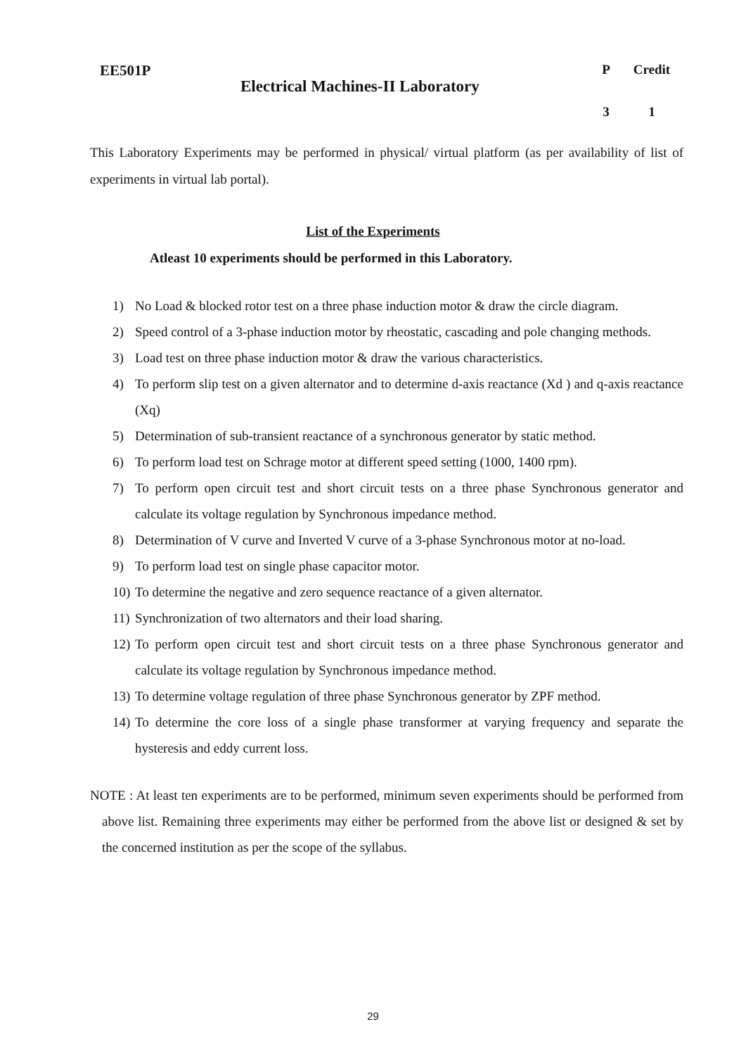EE501P
Electrical Machines-II Laboratory
P
Credit
3
1
This Laboratory Experiments may be performed in physical/ virtual platform (as per availability of list of experiments in virtual lab portal).
List of the Experiments
Atleast 10 experiments should be performed in this Laboratory.
1) No Load & blocked rotor test on a three phase induction motor & draw the circle diagram.
2) Speed control of a 3-phase induction motor by rheostatic, cascading and pole changing methods.
3) Load test on three phase induction motor & draw the various characteristics.
4) To perform slip test on a given alternator and to determine d-axis reactance (Xd ) and q-axis reactance (Xq)
5) Determination of sub-transient reactance of a synchronous generator by static method.
6) To perform load test on Schrage motor at different speed setting (1000, 1400 rpm).
7) To perform open circuit test and short circuit tests on a three phase Synchronous generator and calculate its voltage regulation by Synchronous impedance method.
8) Determination of V curve and Inverted V curve of a 3-phase Synchronous motor at no-load.
9) To perform load test on single phase capacitor motor.
10) To determine the negative and zero sequence reactance of a given alternator.
11) Synchronization of two alternators and their load sharing.
12) To perform open circuit test and short circuit tests on a three phase Synchronous generator and calculate its voltage regulation by Synchronous impedance method.
13) To determine voltage regulation of three phase Synchronous generator by ZPF method.
14) To determine the core loss of a single phase transformer at varying frequency and separate the hysteresis and eddy current loss.
NOTE : At least ten experiments are to be performed, minimum seven experiments should be performed from above list. Remaining three experiments may either be performed from the above list or designed & set by the concerned institution as per the scope of the syllabus.
29